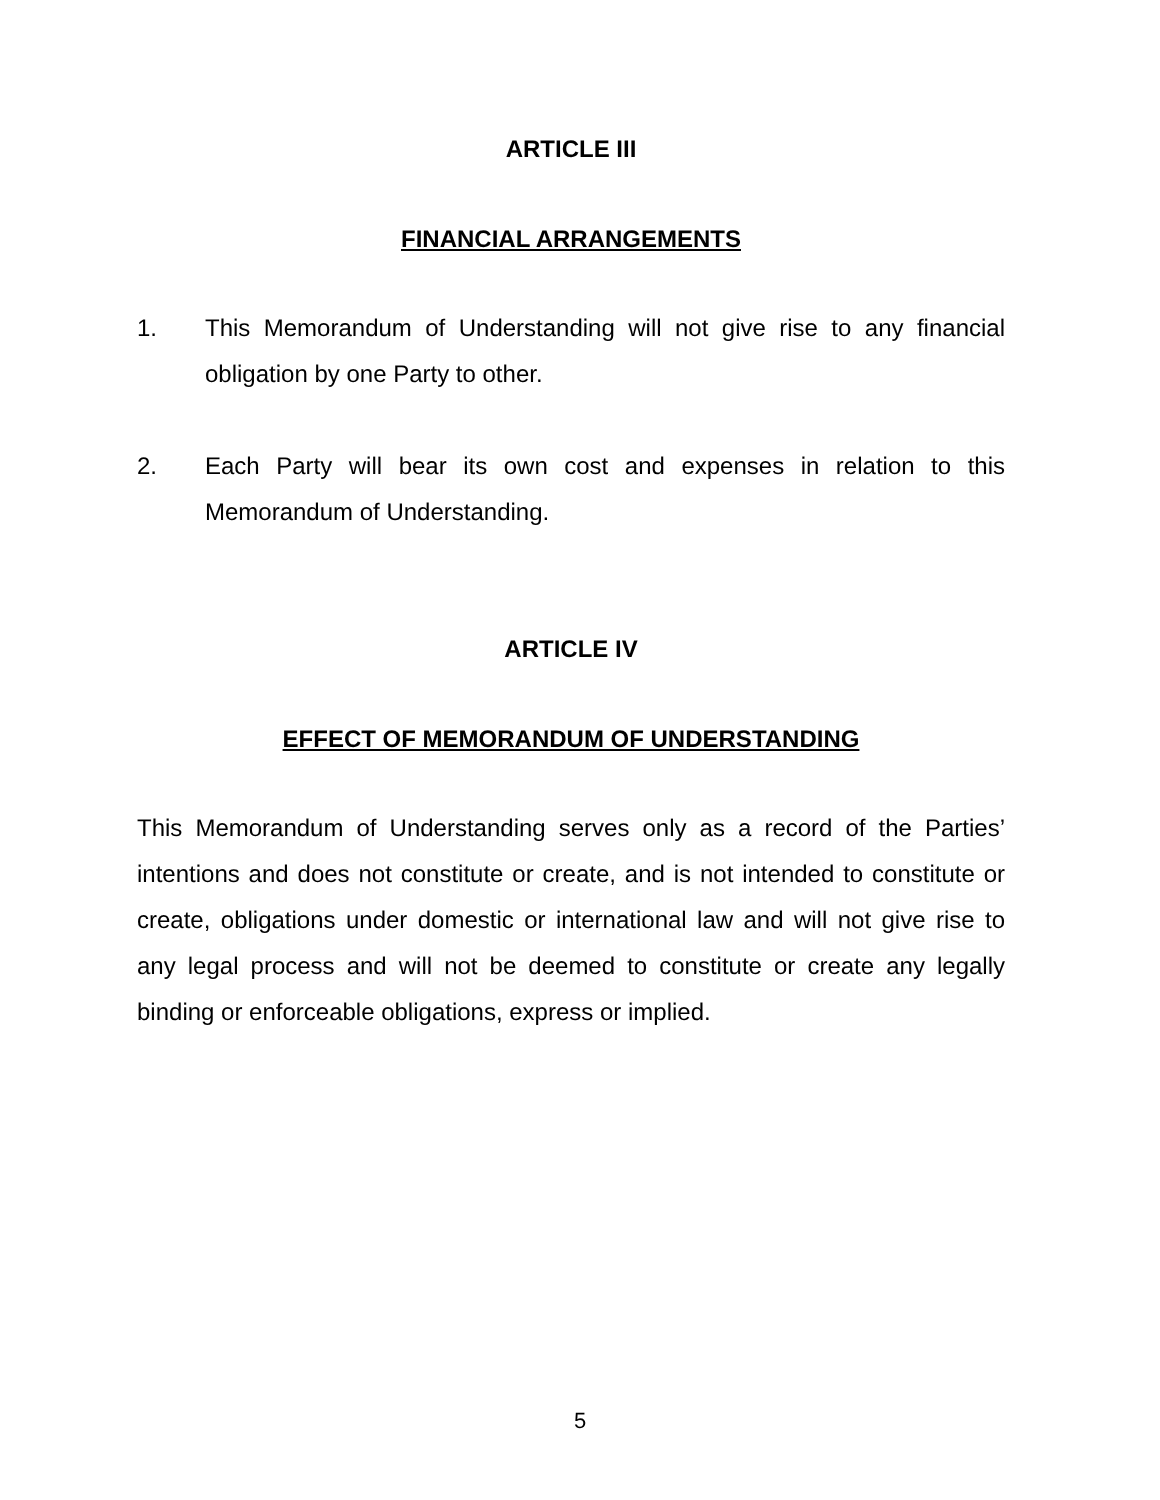ARTICLE III
FINANCIAL ARRANGEMENTS
1. This Memorandum of Understanding will not give rise to any financial obligation by one Party to other.
2. Each Party will bear its own cost and expenses in relation to this Memorandum of Understanding.
ARTICLE IV
EFFECT OF MEMORANDUM OF UNDERSTANDING
This Memorandum of Understanding serves only as a record of the Parties’ intentions and does not constitute or create, and is not intended to constitute or create, obligations under domestic or international law and will not give rise to any legal process and will not be deemed to constitute or create any legally binding or enforceable obligations, express or implied.
5